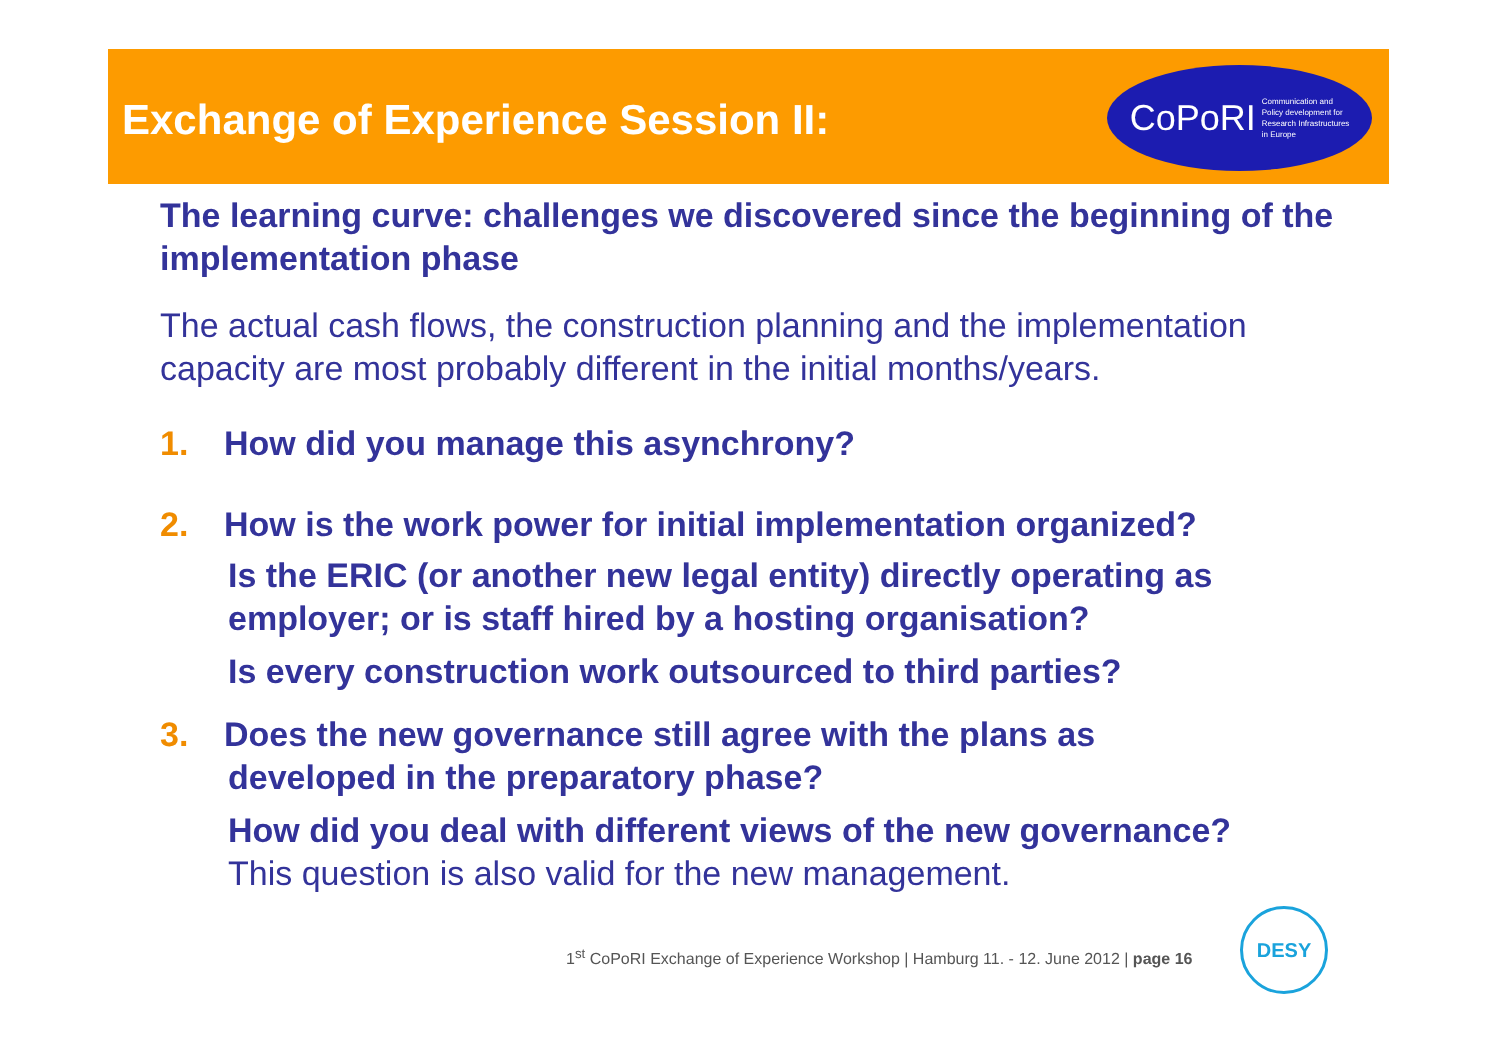Exchange of Experience Session II:
CoPoRI Communication and
Policy development for
Research Infrastructures
in Europe
The learning curve: challenges we discovered since the beginning of the implementation phase
The actual cash flows, the construction planning and the implementation capacity are most probably different in the initial months/years.
1. How did you manage this asynchrony?
2. How is the work power for initial implementation organized?
Is the ERIC (or another new legal entity) directly operating as employer; or is staff hired by a hosting organisation?
Is every construction work outsourced to third parties?
3. Does the new governance still agree with the plans as
developed in the preparatory phase?
How did you deal with different views of the new governance?
This question is also valid for the new management.
1<sup>st</sup> CoPoRI Exchange of Experience Workshop | Hamburg 11. - 12. June 2012 | page 16
DESY